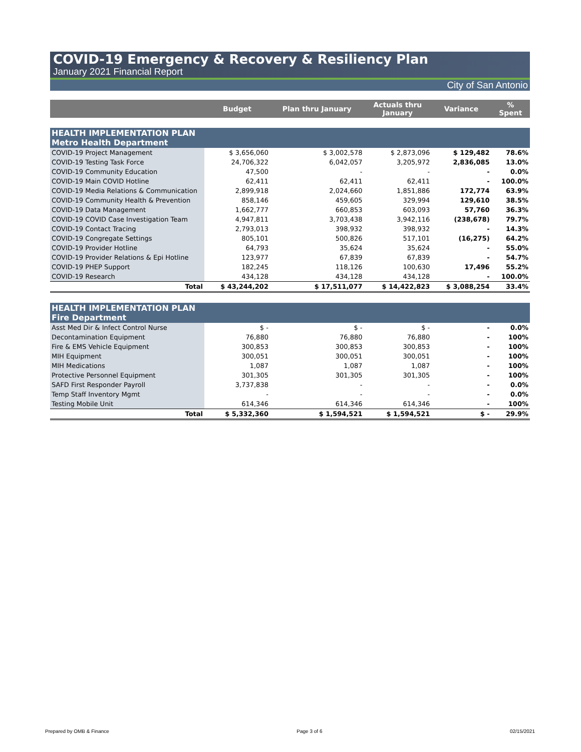COVID-19 Emergency & Recovery & Resiliency Plan
January 2021 Financial Report
City of San Antonio
| | Budget | Plan thru January | Actuals thru January | Variance | % Spent |
| --- | --- | --- | --- | --- | --- |
| HEALTH IMPLEMENTATION PLAN Metro Health Department | | | | | |
| COVID-19 Project Management | $ 3,656,060 | $ 3,002,578 | $ 2,873,096 | $ 129,482 | 78.6% |
| COVID-19 Testing Task Force | 24,706,322 | 6,042,057 | 3,205,972 | 2,836,085 | 13.0% |
| COVID-19 Community Education | 47,500 | - | - | - | 0.0% |
| COVID-19 Main COVID Hotline | 62,411 | 62,411 | 62,411 | - | 100.0% |
| COVID-19 Media Relations & Communication | 2,899,918 | 2,024,660 | 1,851,886 | 172,774 | 63.9% |
| COVID-19 Community Health & Prevention | 858,146 | 459,605 | 329,994 | 129,610 | 38.5% |
| COVID-19 Data Management | 1,662,777 | 660,853 | 603,093 | 57,760 | 36.3% |
| COVID-19 COVID Case Investigation Team | 4,947,811 | 3,703,438 | 3,942,116 | (238,678) | 79.7% |
| COVID-19 Contact Tracing | 2,793,013 | 398,932 | 398,932 | - | 14.3% |
| COVID-19 Congregate Settings | 805,101 | 500,826 | 517,101 | (16,275) | 64.2% |
| COVID-19 Provider Hotline | 64,793 | 35,624 | 35,624 | - | 55.0% |
| COVID-19 Provider Relations & Epi Hotline | 123,977 | 67,839 | 67,839 | - | 54.7% |
| COVID-19 PHEP Support | 182,245 | 118,126 | 100,630 | 17,496 | 55.2% |
| COVID-19 Research | 434,128 | 434,128 | 434,128 | - | 100.0% |
| Total | $ 43,244,202 | $ 17,511,077 | $ 14,422,823 | $ 3,088,254 | 33.4% |
| HEALTH IMPLEMENTATION PLAN Fire Department | | | | | |
| Asst Med Dir & Infect Control Nurse | $ - | $ - | $ - | - | 0.0% |
| Decontamination Equipment | 76,880 | 76,880 | 76,880 | - | 100% |
| Fire & EMS Vehicle Equipment | 300,853 | 300,853 | 300,853 | - | 100% |
| MIH Equipment | 300,051 | 300,051 | 300,051 | - | 100% |
| MIH Medications | 1,087 | 1,087 | 1,087 | - | 100% |
| Protective Personnel Equipment | 301,305 | 301,305 | 301,305 | - | 100% |
| SAFD First Responder Payroll | 3,737,838 | - | - | - | 0.0% |
| Temp Staff Inventory Mgmt | - | - | - | - | 0.0% |
| Testing Mobile Unit | 614,346 | 614,346 | 614,346 | - | 100% |
| Total | $ 5,332,360 | $ 1,594,521 | $ 1,594,521 | $ - | 29.9% |
Prepared by OMB & Finance Page 3 of 6 02/15/2021